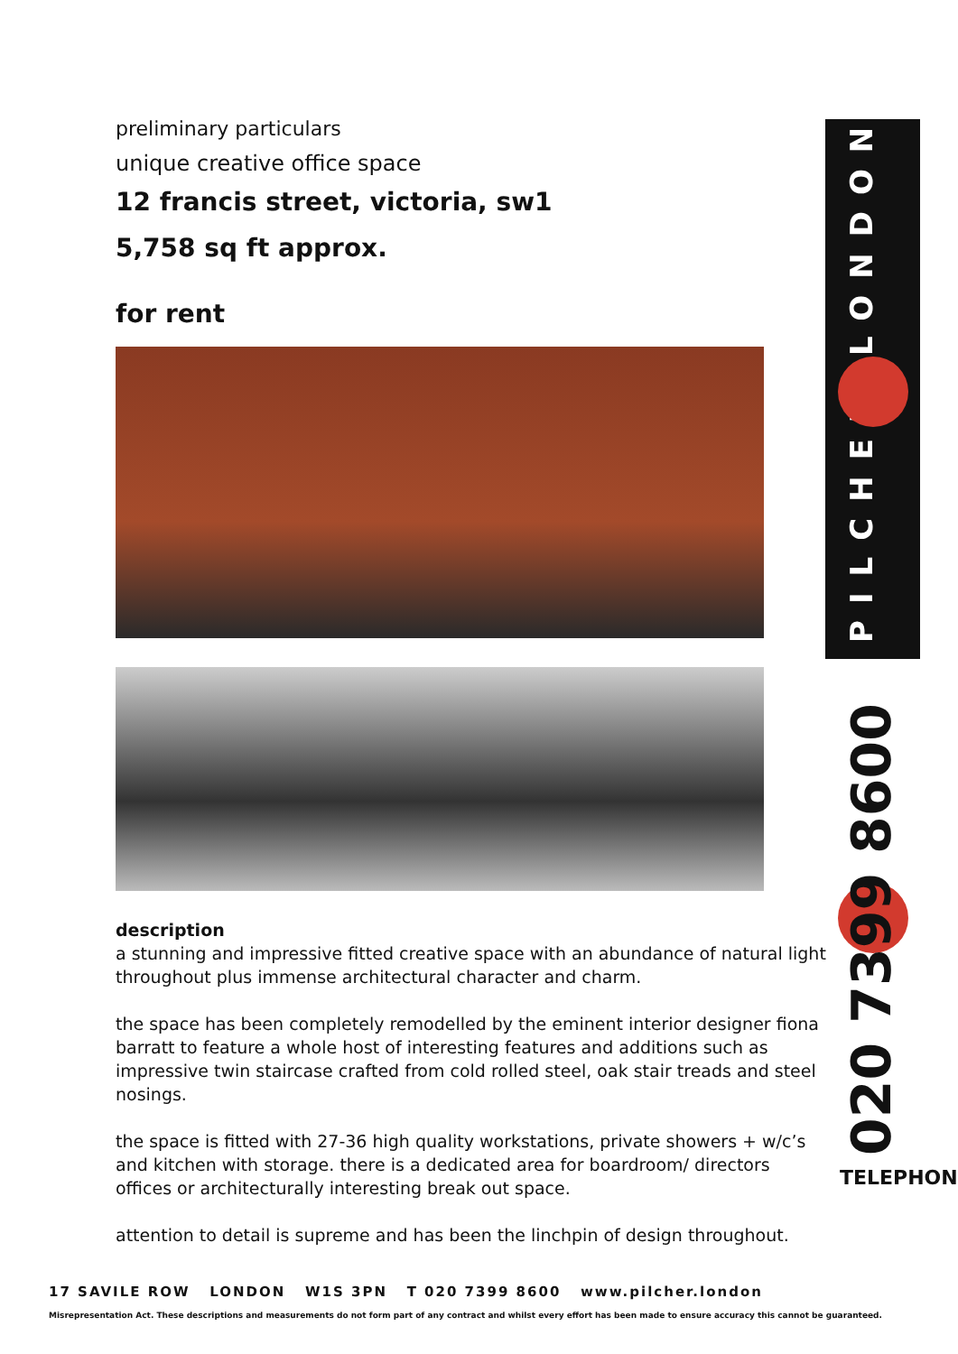preliminary particulars
unique creative office space
12 francis street, victoria, sw1
5,758 sq ft approx.
for rent
description
a stunning and impressive fitted creative space with an abundance of natural light throughout plus immense architectural character and charm.
the space has been completely remodelled by the eminent interior designer fiona barratt to feature a whole host of interesting features and additions such as impressive twin staircase crafted from cold rolled steel, oak stair treads and steel nosings.
the space is fitted with 27-36 high quality workstations, private showers + w/c’s and kitchen with storage. there is a dedicated area for boardroom/ directors offices or architecturally interesting break out space.
attention to detail is supreme and has been the linchpin of design throughout.
PILCHER LONDON
020 7399 8600 TELEPHONE
17 SAVILE ROW LONDON W1S 3PN T 020 7399 8600 www.pilcher.london
Misrepresentation Act. These descriptions and measurements do not form part of any contract and whilst every effort has been made to ensure accuracy this cannot be guaranteed.